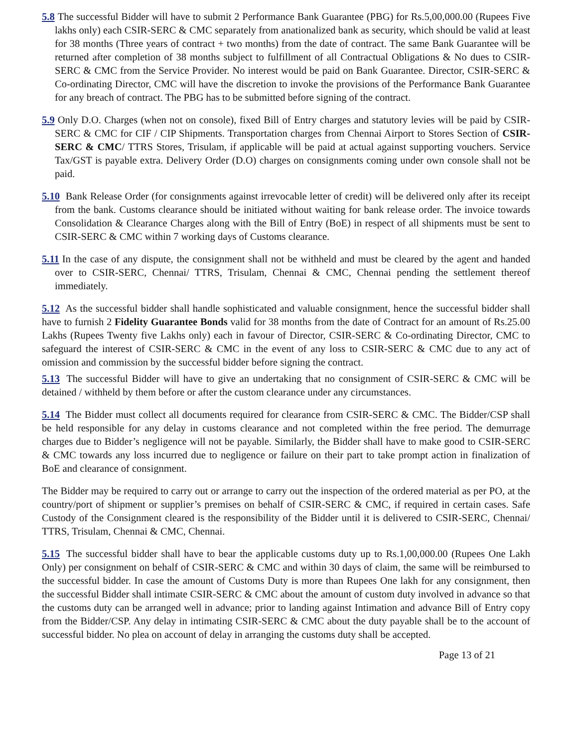5.8 The successful Bidder will have to submit 2 Performance Bank Guarantee (PBG) for Rs.5,00,000.00 (Rupees Five lakhs only) each CSIR-SERC & CMC separately from anationalized bank as security, which should be valid at least for 38 months (Three years of contract + two months) from the date of contract. The same Bank Guarantee will be returned after completion of 38 months subject to fulfillment of all Contractual Obligations & No dues to CSIR-SERC & CMC from the Service Provider. No interest would be paid on Bank Guarantee. Director, CSIR-SERC & Co-ordinating Director, CMC will have the discretion to invoke the provisions of the Performance Bank Guarantee for any breach of contract. The PBG has to be submitted before signing of the contract.
5.9 Only D.O. Charges (when not on console), fixed Bill of Entry charges and statutory levies will be paid by CSIR-SERC & CMC for CIF / CIP Shipments. Transportation charges from Chennai Airport to Stores Section of CSIR-SERC & CMC/ TTRS Stores, Trisulam, if applicable will be paid at actual against supporting vouchers. Service Tax/GST is payable extra. Delivery Order (D.O) charges on consignments coming under own console shall not be paid.
5.10 Bank Release Order (for consignments against irrevocable letter of credit) will be delivered only after its receipt from the bank. Customs clearance should be initiated without waiting for bank release order. The invoice towards Consolidation & Clearance Charges along with the Bill of Entry (BoE) in respect of all shipments must be sent to CSIR-SERC & CMC within 7 working days of Customs clearance.
5.11 In the case of any dispute, the consignment shall not be withheld and must be cleared by the agent and handed over to CSIR-SERC, Chennai/ TTRS, Trisulam, Chennai & CMC, Chennai pending the settlement thereof immediately.
5.12 As the successful bidder shall handle sophisticated and valuable consignment, hence the successful bidder shall have to furnish 2 Fidelity Guarantee Bonds valid for 38 months from the date of Contract for an amount of Rs.25.00 Lakhs (Rupees Twenty five Lakhs only) each in favour of Director, CSIR-SERC & Co-ordinating Director, CMC to safeguard the interest of CSIR-SERC & CMC in the event of any loss to CSIR-SERC & CMC due to any act of omission and commission by the successful bidder before signing the contract.
5.13 The successful Bidder will have to give an undertaking that no consignment of CSIR-SERC & CMC will be detained / withheld by them before or after the custom clearance under any circumstances.
5.14 The Bidder must collect all documents required for clearance from CSIR-SERC & CMC. The Bidder/CSP shall be held responsible for any delay in customs clearance and not completed within the free period. The demurrage charges due to Bidder’s negligence will not be payable. Similarly, the Bidder shall have to make good to CSIR-SERC & CMC towards any loss incurred due to negligence or failure on their part to take prompt action in finalization of BoE and clearance of consignment.
The Bidder may be required to carry out or arrange to carry out the inspection of the ordered material as per PO, at the country/port of shipment or supplier’s premises on behalf of CSIR-SERC & CMC, if required in certain cases. Safe Custody of the Consignment cleared is the responsibility of the Bidder until it is delivered to CSIR-SERC, Chennai/ TTRS, Trisulam, Chennai & CMC, Chennai.
5.15 The successful bidder shall have to bear the applicable customs duty up to Rs.1,00,000.00 (Rupees One Lakh Only) per consignment on behalf of CSIR-SERC & CMC and within 30 days of claim, the same will be reimbursed to the successful bidder. In case the amount of Customs Duty is more than Rupees One lakh for any consignment, then the successful Bidder shall intimate CSIR-SERC & CMC about the amount of custom duty involved in advance so that the customs duty can be arranged well in advance; prior to landing against Intimation and advance Bill of Entry copy from the Bidder/CSP. Any delay in intimating CSIR-SERC & CMC about the duty payable shall be to the account of successful bidder. No plea on account of delay in arranging the customs duty shall be accepted.
Page 13 of 21